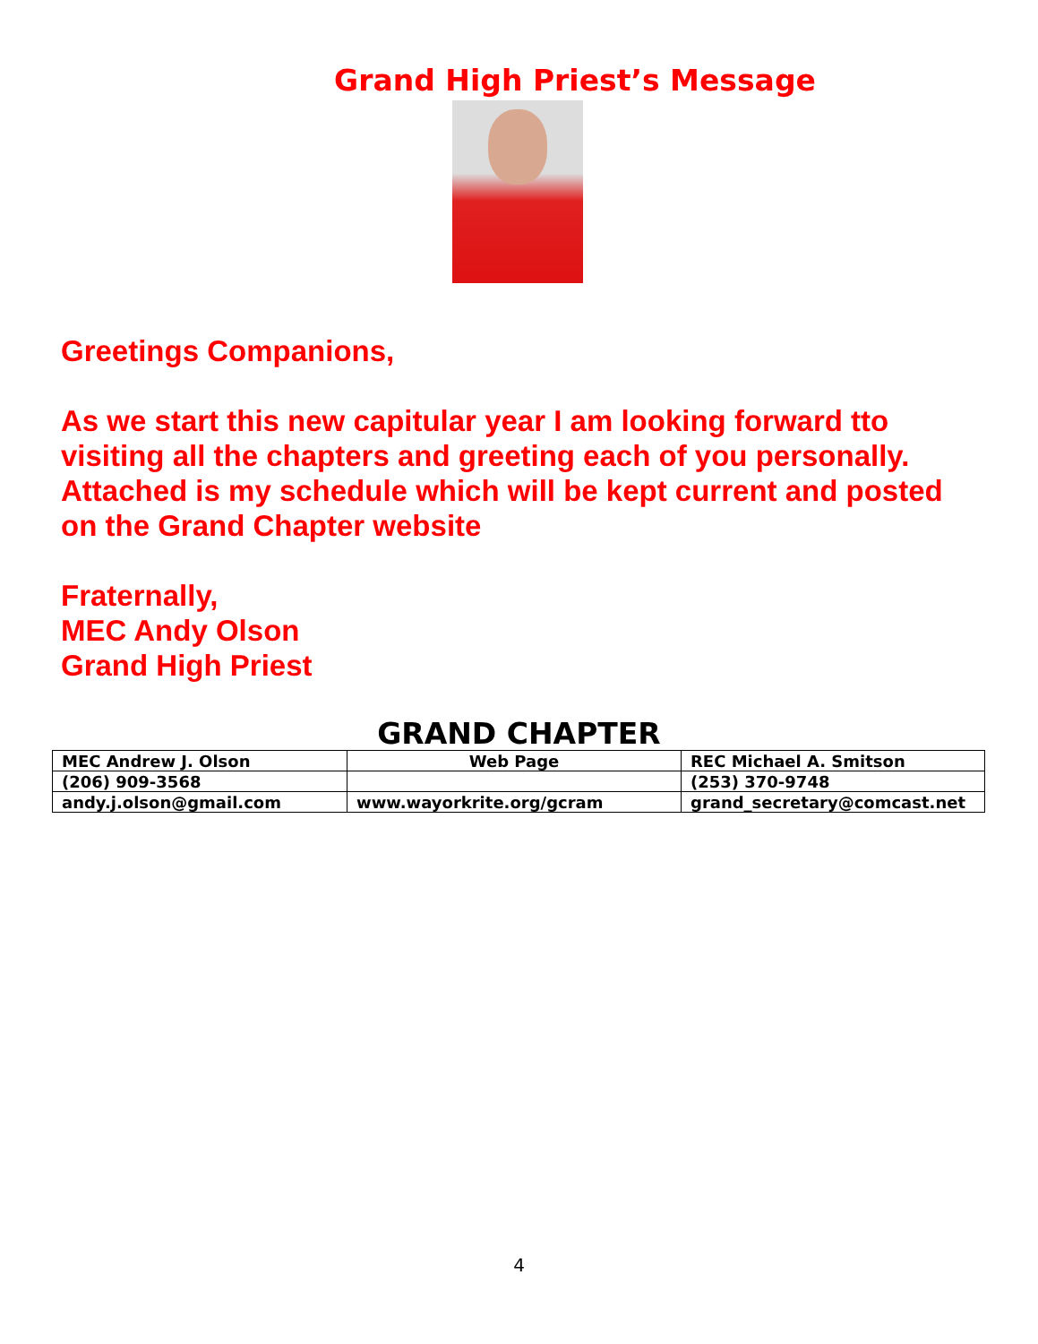Grand High Priest’s Message
Greetings Companions,
As we start this new capitular year I am looking forward tto visiting all the chapters and greeting each of you personally. Attached is my schedule which will be kept current and posted on the Grand Chapter website
Fraternally,
MEC Andy Olson
Grand High Priest
GRAND CHAPTER
| MEC Andrew J. Olson | Web Page | REC Michael A. Smitson |
| (206) 909-3568 | | (253) 370-9748 |
| andy.j.olson@gmail.com | www.wayorkrite.org/gcram | grand_secretary@comcast.net |
4